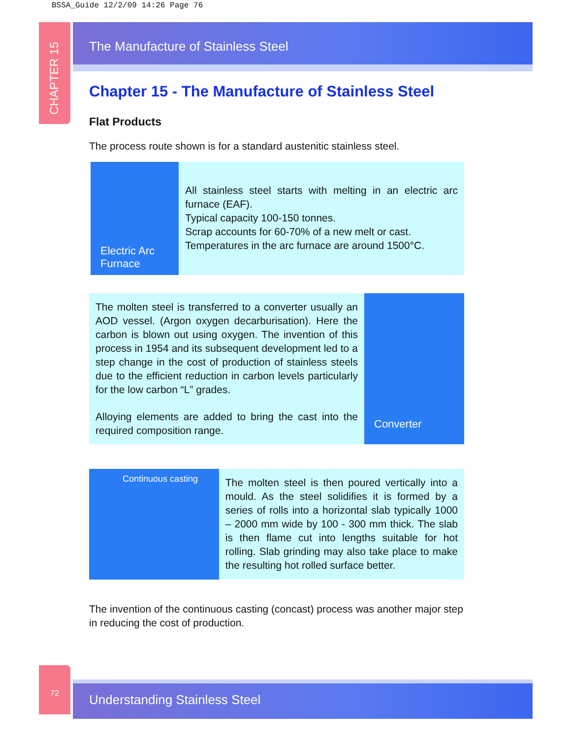BSSA_Guide 12/2/09 14:26 Page 76
CHAPTER 15
The Manufacture of Stainless Steel
Chapter 15 - The Manufacture of Stainless Steel
Flat Products
The process route shown is for a standard austenitic stainless steel.
Electric Arc Furnace
All stainless steel starts with melting in an electric arc furnace (EAF).
Typical capacity 100-150 tonnes.
Scrap accounts for 60-70% of a new melt or cast.
Temperatures in the arc furnace are around 1500°C.
The molten steel is transferred to a converter usually an AOD vessel. (Argon oxygen decarburisation). Here the carbon is blown out using oxygen. The invention of this process in 1954 and its subsequent development led to a step change in the cost of production of stainless steels due to the efficient reduction in carbon levels particularly for the low carbon “L” grades.
Alloying elements are added to bring the cast into the required composition range.
Converter
Continuous casting
The molten steel is then poured vertically into a mould. As the steel solidifies it is formed by a series of rolls into a horizontal slab typically 1000 – 2000 mm wide by 100 - 300 mm thick. The slab is then flame cut into lengths suitable for hot rolling. Slab grinding may also take place to make the resulting hot rolled surface better.
The invention of the continuous casting (concast) process was another major step in reducing the cost of production.
72
Understanding Stainless Steel